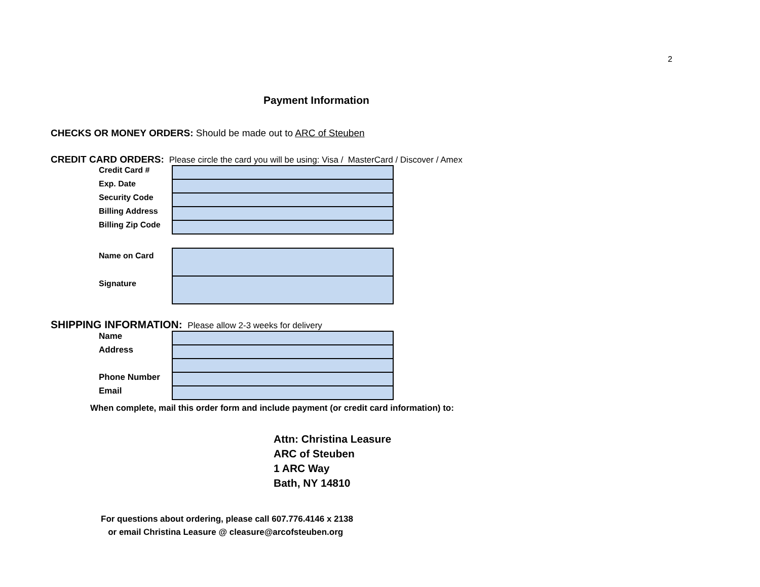2
Payment Information
CHECKS OR MONEY ORDERS: Should be made out to ARC of Steuben
CREDIT CARD ORDERS: Please circle the card you will be using: Visa / MasterCard / Discover / Amex
| Credit Card # | |
| Exp. Date | |
| Security Code | |
| Billing Address | |
| Billing Zip Code | |
| Name on Card | |
| Signature | |
SHIPPING INFORMATION: Please allow 2-3 weeks for delivery
| Name | |
| Address | |
| Phone Number | |
| Email | |
When complete, mail this order form and include payment (or credit card information) to:
Attn: Christina Leasure
ARC of Steuben
1 ARC Way
Bath, NY 14810
For questions about ordering, please call 607.776.4146 x 2138
or email Christina Leasure @ cleasure@arcofsteuben.org